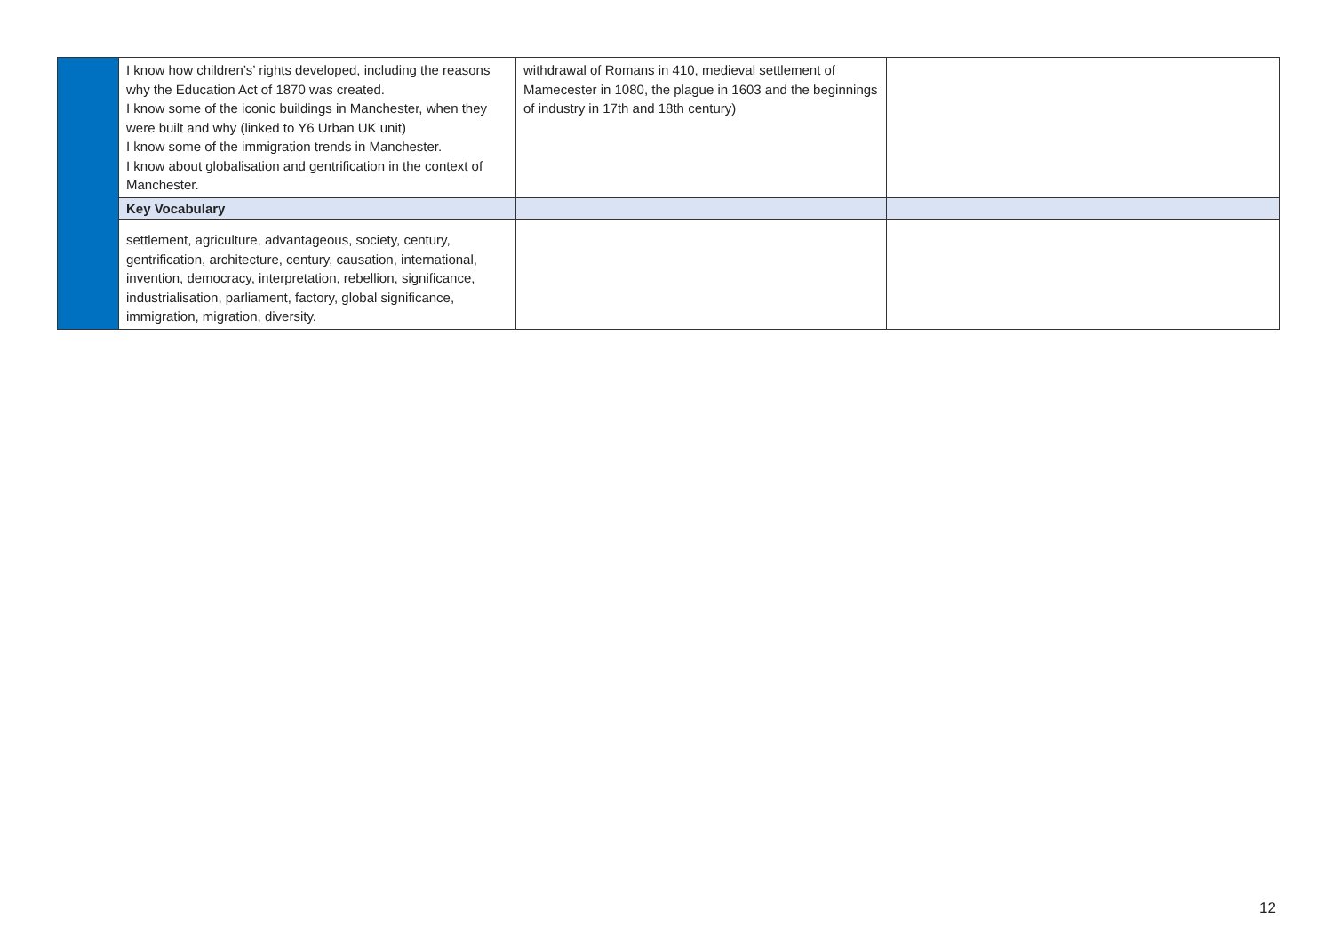| | I know how children’s’ rights developed, including the reasons why the Education Act of 1870 was created. I know some of the iconic buildings in Manchester, when they were built and why (linked to Y6 Urban UK unit) I know some of the immigration trends in Manchester. I know about globalisation and gentrification in the context of Manchester. | withdrawal of Romans in 410, medieval settlement of Mamecester in 1080, the plague in 1603 and the beginnings of industry in 17th and 18th century) | |
| | Key Vocabulary | | |
| | settlement, agriculture, advantageous, society, century, gentrification, architecture, century, causation, international, invention, democracy, interpretation, rebellion, significance, industrialisation, parliament, factory, global significance, immigration, migration, diversity. | | |
12